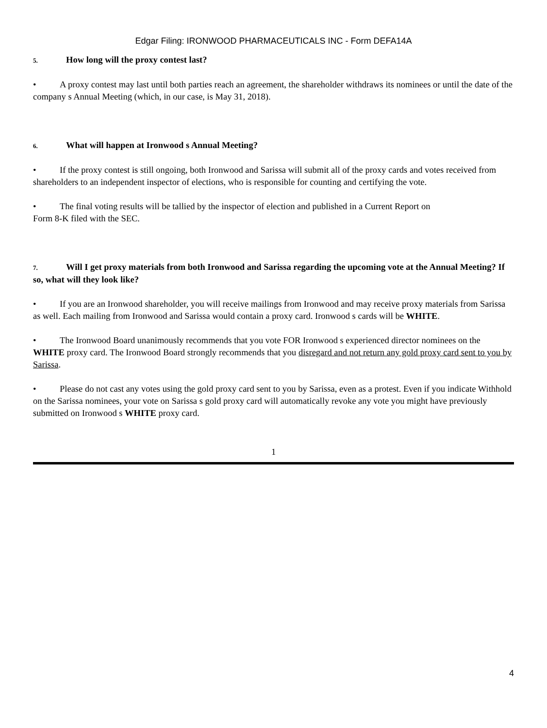Edgar Filing: IRONWOOD PHARMACEUTICALS INC - Form DEFA14A
5. How long will the proxy contest last?
• A proxy contest may last until both parties reach an agreement, the shareholder withdraws its nominees or until the date of the company s Annual Meeting (which, in our case, is May 31, 2018).
6. What will happen at Ironwood s Annual Meeting?
• If the proxy contest is still ongoing, both Ironwood and Sarissa will submit all of the proxy cards and votes received from shareholders to an independent inspector of elections, who is responsible for counting and certifying the vote.
• The final voting results will be tallied by the inspector of election and published in a Current Report on
Form 8-K filed with the SEC.
7. Will I get proxy materials from both Ironwood and Sarissa regarding the upcoming vote at the Annual Meeting? If so, what will they look like?
• If you are an Ironwood shareholder, you will receive mailings from Ironwood and may receive proxy materials from Sarissa as well. Each mailing from Ironwood and Sarissa would contain a proxy card. Ironwood s cards will be WHITE.
• The Ironwood Board unanimously recommends that you vote FOR Ironwood s experienced director nominees on the WHITE proxy card. The Ironwood Board strongly recommends that you disregard and not return any gold proxy card sent to you by Sarissa.
• Please do not cast any votes using the gold proxy card sent to you by Sarissa, even as a protest. Even if you indicate Withhold on the Sarissa nominees, your vote on Sarissa s gold proxy card will automatically revoke any vote you might have previously submitted on Ironwood s WHITE proxy card.
1
4